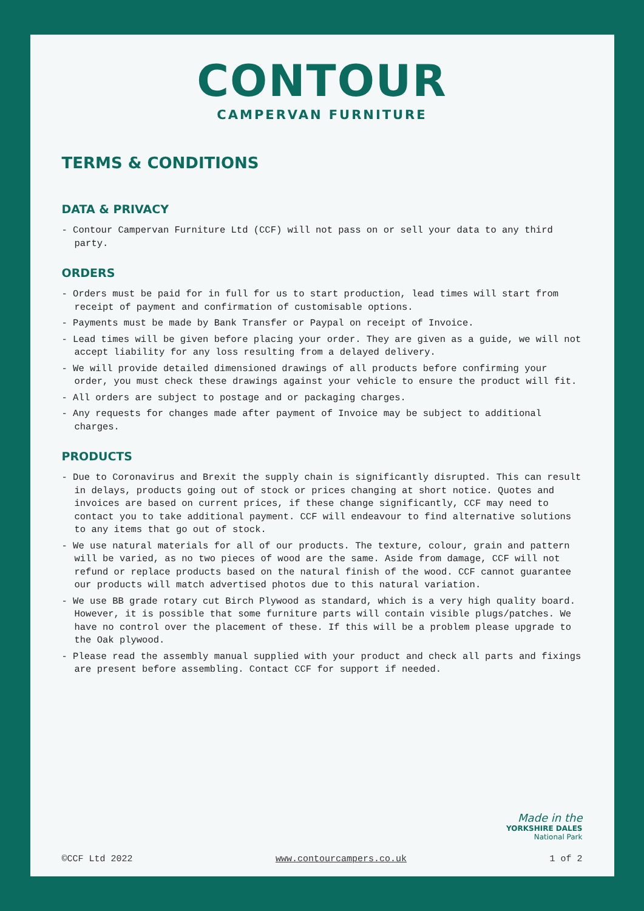CONTOUR
CAMPERVAN FURNITURE
TERMS & CONDITIONS
DATA & PRIVACY
- Contour Campervan Furniture Ltd (CCF) will not pass on or sell your data to any third party.
ORDERS
- Orders must be paid for in full for us to start production, lead times will start from receipt of payment and confirmation of customisable options.
- Payments must be made by Bank Transfer or Paypal on receipt of Invoice.
- Lead times will be given before placing your order. They are given as a guide, we will not accept liability for any loss resulting from a delayed delivery.
- We will provide detailed dimensioned drawings of all products before confirming your order, you must check these drawings against your vehicle to ensure the product will fit.
- All orders are subject to postage and or packaging charges.
- Any requests for changes made after payment of Invoice may be subject to additional charges.
PRODUCTS
- Due to Coronavirus and Brexit the supply chain is significantly disrupted. This can result in delays, products going out of stock or prices changing at short notice. Quotes and invoices are based on current prices, if these change significantly, CCF may need to contact you to take additional payment. CCF will endeavour to find alternative solutions to any items that go out of stock.
- We use natural materials for all of our products. The texture, colour, grain and pattern will be varied, as no two pieces of wood are the same. Aside from damage, CCF will not refund or replace products based on the natural finish of the wood. CCF cannot guarantee our products will match advertised photos due to this natural variation.
- We use BB grade rotary cut Birch Plywood as standard, which is a very high quality board. However, it is possible that some furniture parts will contain visible plugs/patches. We have no control over the placement of these. If this will be a problem please upgrade to the Oak plywood.
- Please read the assembly manual supplied with your product and check all parts and fixings are present before assembling. Contact CCF for support if needed.
Made in the
YORKSHIRE DALES
National Park
©CCF Ltd 2022 www.contourcampers.co.uk 1 of 2